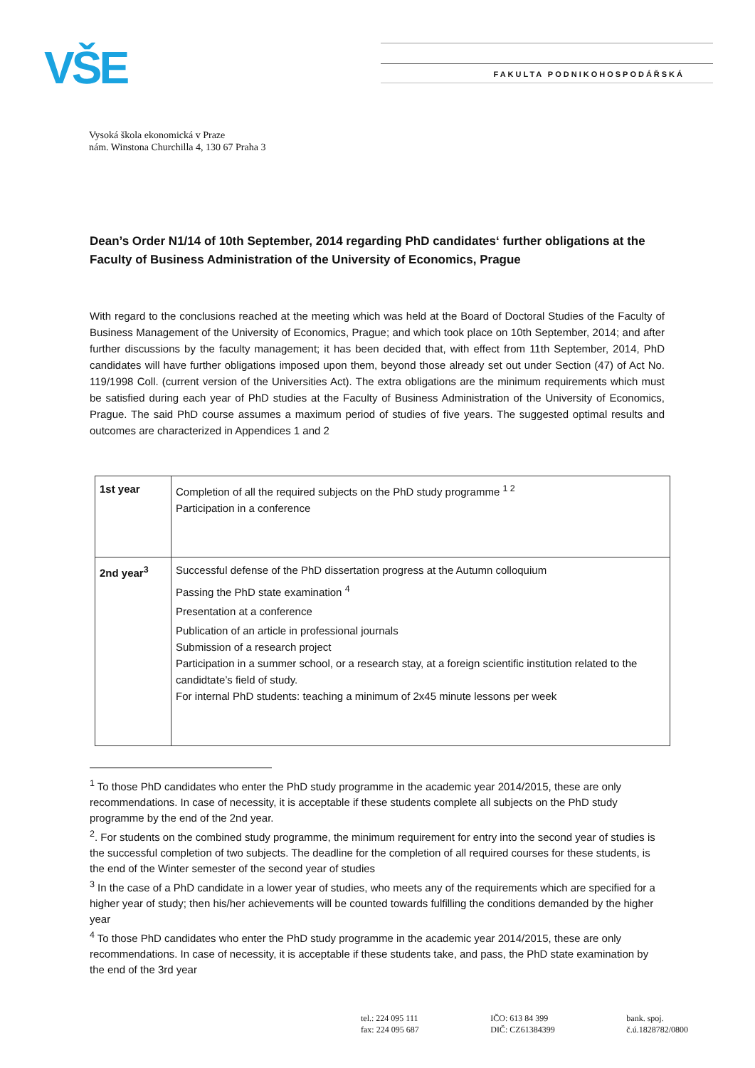VŠE FAKULTA PODNIKOHOSPODÁŘSKÁ
Vysoká škola ekonomická v Praze
nám. Winstona Churchilla 4, 130 67 Praha 3
Dean’s Order N1/14 of 10th September, 2014 regarding PhD candidates‘ further obligations at the Faculty of Business Administration of the University of Economics, Prague
With regard to the conclusions reached at the meeting which was held at the Board of Doctoral Studies of the Faculty of Business Management of the University of Economics, Prague; and which took place on 10th September, 2014; and after further discussions by the faculty management; it has been decided that, with effect from 11th September, 2014, PhD candidates will have further obligations imposed upon them, beyond those already set out under Section (47) of Act No. 119/1998 Coll. (current version of the Universities Act). The extra obligations are the minimum requirements which must be satisfied during each year of PhD studies at the Faculty of Business Administration of the University of Economics, Prague. The said PhD course assumes a maximum period of studies of five years. The suggested optimal results and outcomes are characterized in Appendices 1 and 2
| 1st year | Completion of all the required subjects on the PhD study programme <sup>1 2</sup> Participation in a conference |
| 2nd year<sup>3</sup> | Successful defense of the PhD dissertation progress at the Autumn colloquium Passing the PhD state examination <sup>4</sup> Presentation at a conference Publication of an article in professional journals Submission of a research project Participation in a summer school, or a research stay, at a foreign scientific institution related to the candidtate’s field of study. For internal PhD students: teaching a minimum of 2x45 minute lessons per week |
<sup>1</sup> To those PhD candidates who enter the PhD study programme in the academic year 2014/2015, these are only recommendations. In case of necessity, it is acceptable if these students complete all subjects on the PhD study programme by the end of the 2nd year.
<sup>2</sup>. For students on the combined study programme, the minimum requirement for entry into the second year of studies is the successful completion of two subjects. The deadline for the completion of all required courses for these students, is the end of the Winter semester of the second year of studies
<sup>3</sup> In the case of a PhD candidate in a lower year of studies, who meets any of the requirements which are specified for a higher year of study; then his/her achievements will be counted towards fulfilling the conditions demanded by the higher year
<sup>4</sup> To those PhD candidates who enter the PhD study programme in the academic year 2014/2015, these are only recommendations. In case of necessity, it is acceptable if these students take, and pass, the PhD state examination by the end of the 3rd year
tel.: 224 095 111
fax: 224 095 687
IČO: 613 84 399
DIČ: CZ61384399
bank. spoj.
č.ú.1828782/0800